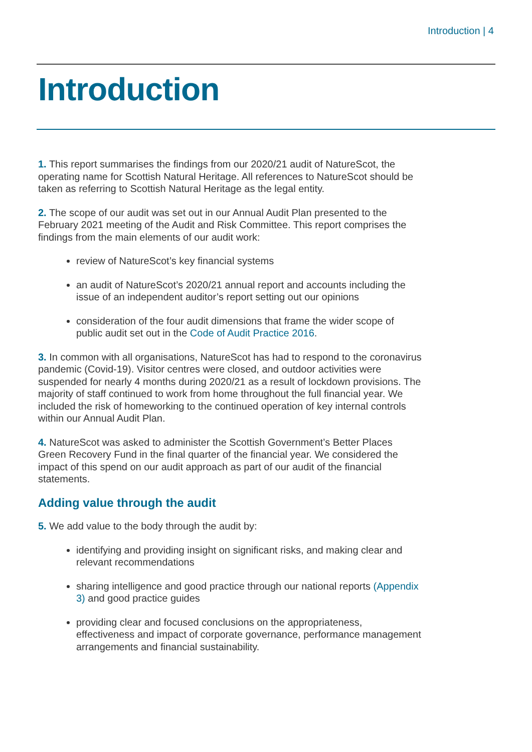Introduction | 4
Introduction
1. This report summarises the findings from our 2020/21 audit of NatureScot, the operating name for Scottish Natural Heritage. All references to NatureScot should be taken as referring to Scottish Natural Heritage as the legal entity.
2. The scope of our audit was set out in our Annual Audit Plan presented to the February 2021 meeting of the Audit and Risk Committee. This report comprises the findings from the main elements of our audit work:
review of NatureScot’s key financial systems
an audit of NatureScot’s 2020/21 annual report and accounts including the issue of an independent auditor’s report setting out our opinions
consideration of the four audit dimensions that frame the wider scope of public audit set out in the Code of Audit Practice 2016.
3. In common with all organisations, NatureScot has had to respond to the coronavirus pandemic (Covid-19). Visitor centres were closed, and outdoor activities were suspended for nearly 4 months during 2020/21 as a result of lockdown provisions. The majority of staff continued to work from home throughout the full financial year. We included the risk of homeworking to the continued operation of key internal controls within our Annual Audit Plan.
4. NatureScot was asked to administer the Scottish Government’s Better Places Green Recovery Fund in the final quarter of the financial year. We considered the impact of this spend on our audit approach as part of our audit of the financial statements.
Adding value through the audit
5. We add value to the body through the audit by:
identifying and providing insight on significant risks, and making clear and relevant recommendations
sharing intelligence and good practice through our national reports (Appendix 3) and good practice guides
providing clear and focused conclusions on the appropriateness, effectiveness and impact of corporate governance, performance management arrangements and financial sustainability.